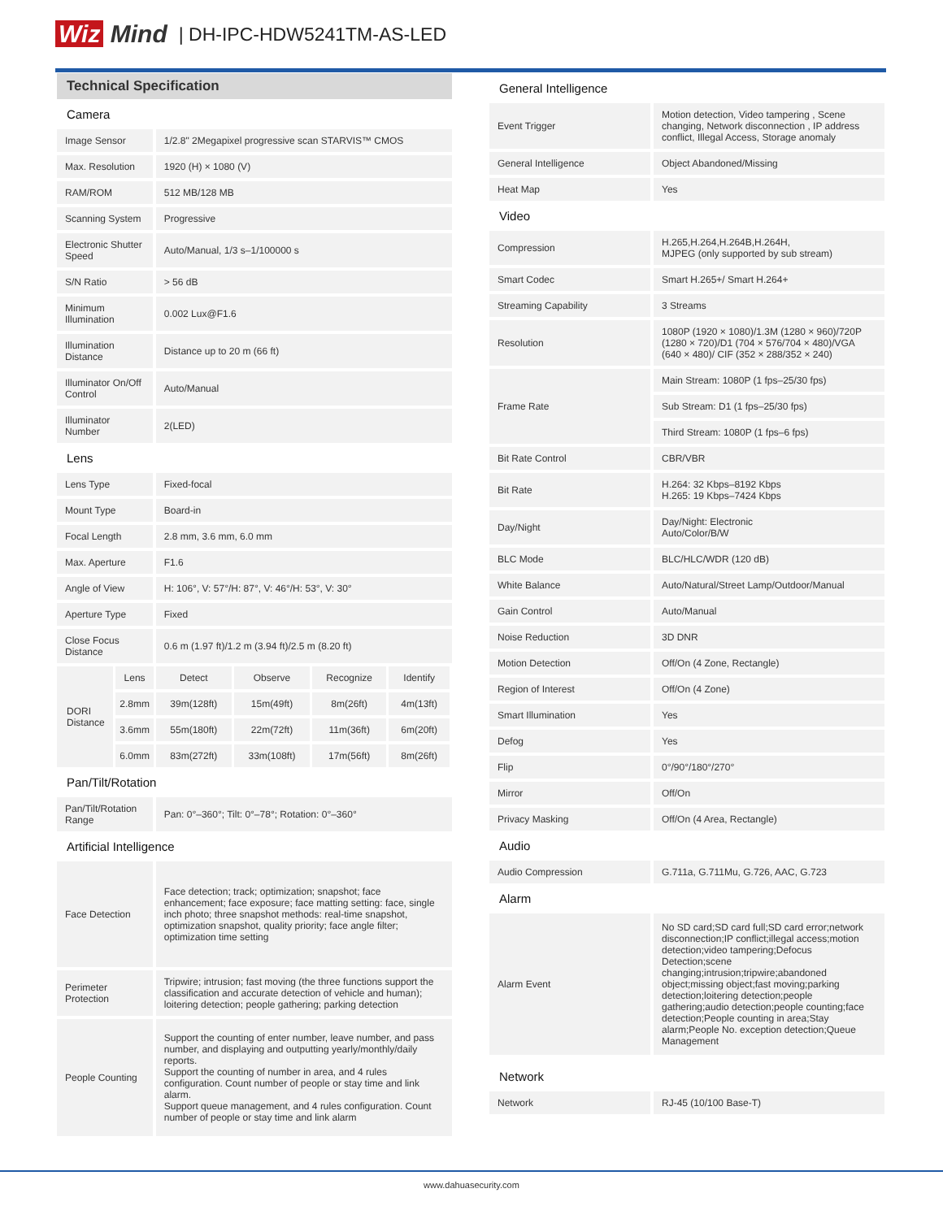Wiz Mind | DH-IPC-HDW5241TM-AS-LED
Technical Specification
| Camera | | | | | |
| Image Sensor | | 1/2.8" 2Megapixel progressive scan STARVIS™ CMOS | | | |
| Max. Resolution | | 1920 (H) × 1080 (V) | | | |
| RAM/ROM | | 512 MB/128 MB | | | |
| Scanning System | | Progressive | | | |
| Electronic Shutter Speed | | Auto/Manual, 1/3 s–1/100000 s | | | |
| S/N Ratio | | > 56 dB | | | |
| Minimum Illumination | | 0.002 Lux@F1.6 | | | |
| Illumination Distance | | Distance up to 20 m (66 ft) | | | |
| Illuminator On/Off Control | | Auto/Manual | | | |
| Illuminator Number | | 2(LED) | | | |
| Lens | | | | | |
| Lens Type | | Fixed-focal | | | |
| Mount Type | | Board-in | | | |
| Focal Length | | 2.8 mm, 3.6 mm, 6.0 mm | | | |
| Max. Aperture | | F1.6 | | | |
| Angle of View | | H: 106°, V: 57°/H: 87°, V: 46°/H: 53°, V: 30° | | | |
| Aperture Type | | Fixed | | | |
| Close Focus Distance | | 0.6 m (1.97 ft)/1.2 m (3.94 ft)/2.5 m (8.20 ft) | | | |
| DORI Distance | Lens | Detect | Observe | Recognize | Identify |
| | 2.8mm | 39m(128ft) | 15m(49ft) | 8m(26ft) | 4m(13ft) |
| | 3.6mm | 55m(180ft) | 22m(72ft) | 11m(36ft) | 6m(20ft) |
| | 6.0mm | 83m(272ft) | 33m(108ft) | 17m(56ft) | 8m(26ft) |
| Pan/Tilt/Rotation | | | | | |
| Pan/Tilt/Rotation Range | | Pan: 0°–360°; Tilt: 0°–78°; Rotation: 0°–360° | | | |
| Artificial Intelligence | | | | | |
| Face Detection | | Face detection; track; optimization; snapshot; face enhancement; face exposure; face matting setting: face, single inch photo; three snapshot methods: real-time snapshot, optimization snapshot, quality priority; face angle filter; optimization time setting | | | |
| Perimeter Protection | | Tripwire; intrusion; fast moving (the three functions support the classification and accurate detection of vehicle and human); loitering detection; people gathering; parking detection | | | |
| People Counting | | Support the counting of enter number, leave number, and pass number, and displaying and outputting yearly/monthly/daily reports. Support the counting of number in area, and 4 rules configuration. Count number of people or stay time and link alarm. Support queue management, and 4 rules configuration. Count number of people or stay time and link alarm | | | |
| General Intelligence | |
| Event Trigger | Motion detection, Video tampering , Scene changing, Network disconnection , IP address conflict, Illegal Access, Storage anomaly |
| General Intelligence | Object Abandoned/Missing |
| Heat Map | Yes |
| Video | |
| Compression | H.265,H.264,H.264B,H.264H, MJPEG (only supported by sub stream) |
| Smart Codec | Smart H.265+/ Smart H.264+ |
| Streaming Capability | 3 Streams |
| Resolution | 1080P (1920 × 1080)/1.3M (1280 × 960)/720P (1280 × 720)/D1 (704 × 576/704 × 480)/VGA (640 × 480)/ CIF (352 × 288/352 × 240) |
| Frame Rate | Main Stream: 1080P (1 fps–25/30 fps) |
| | Sub Stream: D1 (1 fps–25/30 fps) |
| | Third Stream: 1080P (1 fps–6 fps) |
| Bit Rate Control | CBR/VBR |
| Bit Rate | H.264: 32 Kbps–8192 Kbps H.265: 19 Kbps–7424 Kbps |
| Day/Night | Day/Night: Electronic Auto/Color/B/W |
| BLC Mode | BLC/HLC/WDR (120 dB) |
| White Balance | Auto/Natural/Street Lamp/Outdoor/Manual |
| Gain Control | Auto/Manual |
| Noise Reduction | 3D DNR |
| Motion Detection | Off/On (4 Zone, Rectangle) |
| Region of Interest | Off/On (4 Zone) |
| Smart Illumination | Yes |
| Defog | Yes |
| Flip | 0°/90°/180°/270° |
| Mirror | Off/On |
| Privacy Masking | Off/On (4 Area, Rectangle) |
| Audio | |
| Audio Compression | G.711a, G.711Mu, G.726, AAC, G.723 |
| Alarm | |
| Alarm Event | No SD card;SD card full;SD card error;network disconnection;IP conflict;illegal access;motion detection;video tampering;Defocus Detection;scene changing;intrusion;tripwire;abandoned object;missing object;fast moving;parking detection;loitering detection;people gathering;audio detection;people counting;face detection;People counting in area;Stay alarm;People No. exception detection;Queue Management |
| Network | |
| Network | RJ-45 (10/100 Base-T) |
www.dahuasecurity.com